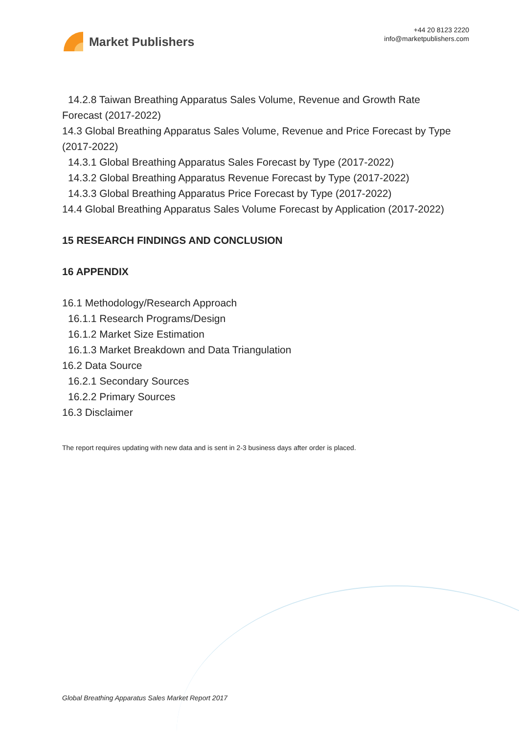Market Publishers
+44 20 8123 2220
info@marketpublishers.com
14.2.8 Taiwan Breathing Apparatus Sales Volume, Revenue and Growth Rate
Forecast (2017-2022)
14.3 Global Breathing Apparatus Sales Volume, Revenue and Price Forecast by Type (2017-2022)
14.3.1 Global Breathing Apparatus Sales Forecast by Type (2017-2022)
14.3.2 Global Breathing Apparatus Revenue Forecast by Type (2017-2022)
14.3.3 Global Breathing Apparatus Price Forecast by Type (2017-2022)
14.4 Global Breathing Apparatus Sales Volume Forecast by Application (2017-2022)
15 RESEARCH FINDINGS AND CONCLUSION
16 APPENDIX
16.1 Methodology/Research Approach
16.1.1 Research Programs/Design
16.1.2 Market Size Estimation
16.1.3 Market Breakdown and Data Triangulation
16.2 Data Source
16.2.1 Secondary Sources
16.2.2 Primary Sources
16.3 Disclaimer
The report requires updating with new data and is sent in 2-3 business days after order is placed.
Global Breathing Apparatus Sales Market Report 2017